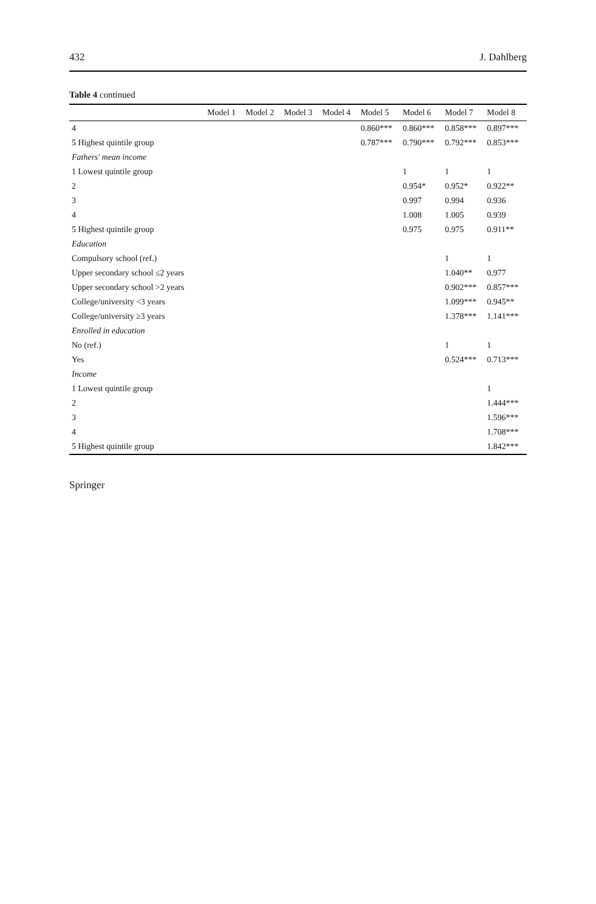432 J. Dahlberg
Table 4 continued
| | Model 1 | Model 2 | Model 3 | Model 4 | Model 5 | Model 6 | Model 7 | Model 8 |
| --- | --- | --- | --- | --- | --- | --- | --- | --- |
| 4 | | | | | 0.860*** | 0.860*** | 0.858*** | 0.897*** |
| 5 Highest quintile group | | | | | 0.787*** | 0.790*** | 0.792*** | 0.853*** |
| Fathers' mean income | | | | | | | | |
| 1 Lowest quintile group | | | | | | 1 | 1 | 1 |
| 2 | | | | | | 0.954* | 0.952* | 0.922** |
| 3 | | | | | | 0.997 | 0.994 | 0.936 |
| 4 | | | | | | 1.008 | 1.005 | 0.939 |
| 5 Highest quintile group | | | | | | 0.975 | 0.975 | 0.911** |
| Education | | | | | | | | |
| Compulsory school (ref.) | | | | | | | 1 | 1 |
| Upper secondary school ≤2 years | | | | | | | 1.040** | 0.977 |
| Upper secondary school >2 years | | | | | | | 0.902*** | 0.857*** |
| College/university <3 years | | | | | | | 1.099*** | 0.945** |
| College/university ≥3 years | | | | | | | 1.378*** | 1.141*** |
| Enrolled in education | | | | | | | | |
| No (ref.) | | | | | | | 1 | 1 |
| Yes | | | | | | | 0.524*** | 0.713*** |
| Income | | | | | | | | |
| 1 Lowest quintile group | | | | | | | | 1 |
| 2 | | | | | | | | 1.444*** |
| 3 | | | | | | | | 1.596*** |
| 4 | | | | | | | | 1.708*** |
| 5 Highest quintile group | | | | | | | | 1.842*** |
Springer